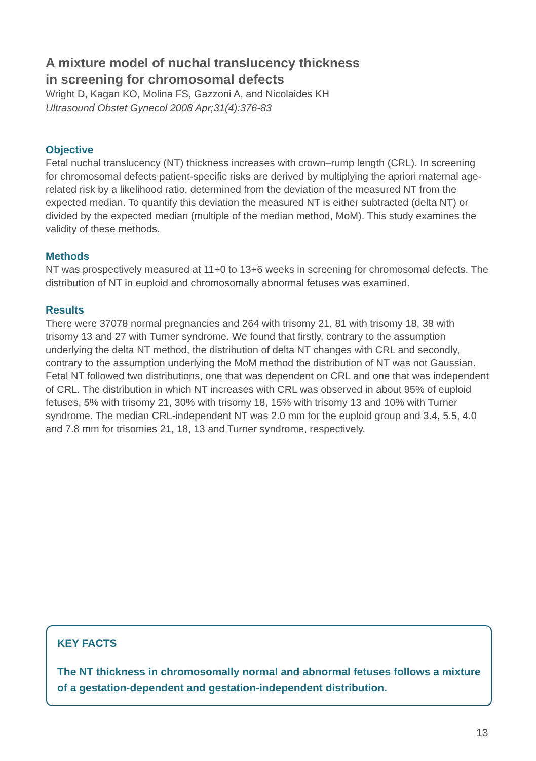A mixture model of nuchal translucency thickness
in screening for chromosomal defects
Wright D, Kagan KO, Molina FS, Gazzoni A, and Nicolaides KH
Ultrasound Obstet Gynecol 2008 Apr;31(4):376-83
Objective
Fetal nuchal translucency (NT) thickness increases with crown–rump length (CRL). In screening for chromosomal defects patient-specific risks are derived by multiplying the apriori maternal age-related risk by a likelihood ratio, determined from the deviation of the measured NT from the expected median. To quantify this deviation the measured NT is either subtracted (delta NT) or divided by the expected median (multiple of the median method, MoM). This study examines the validity of these methods.
Methods
NT was prospectively measured at 11+0 to 13+6 weeks in screening for chromosomal defects. The distribution of NT in euploid and chromosomally abnormal fetuses was examined.
Results
There were 37078 normal pregnancies and 264 with trisomy 21, 81 with trisomy 18, 38 with trisomy 13 and 27 with Turner syndrome. We found that firstly, contrary to the assumption underlying the delta NT method, the distribution of delta NT changes with CRL and secondly, contrary to the assumption underlying the MoM method the distribution of NT was not Gaussian. Fetal NT followed two distributions, one that was dependent on CRL and one that was independent of CRL. The distribution in which NT increases with CRL was observed in about 95% of euploid fetuses, 5% with trisomy 21, 30% with trisomy 18, 15% with trisomy 13 and 10% with Turner syndrome. The median CRL-independent NT was 2.0 mm for the euploid group and 3.4, 5.5, 4.0 and 7.8 mm for trisomies 21, 18, 13 and Turner syndrome, respectively.
KEY FACTS
The NT thickness in chromosomally normal and abnormal fetuses follows a mixture of a gestation-dependent and gestation-independent distribution.
13